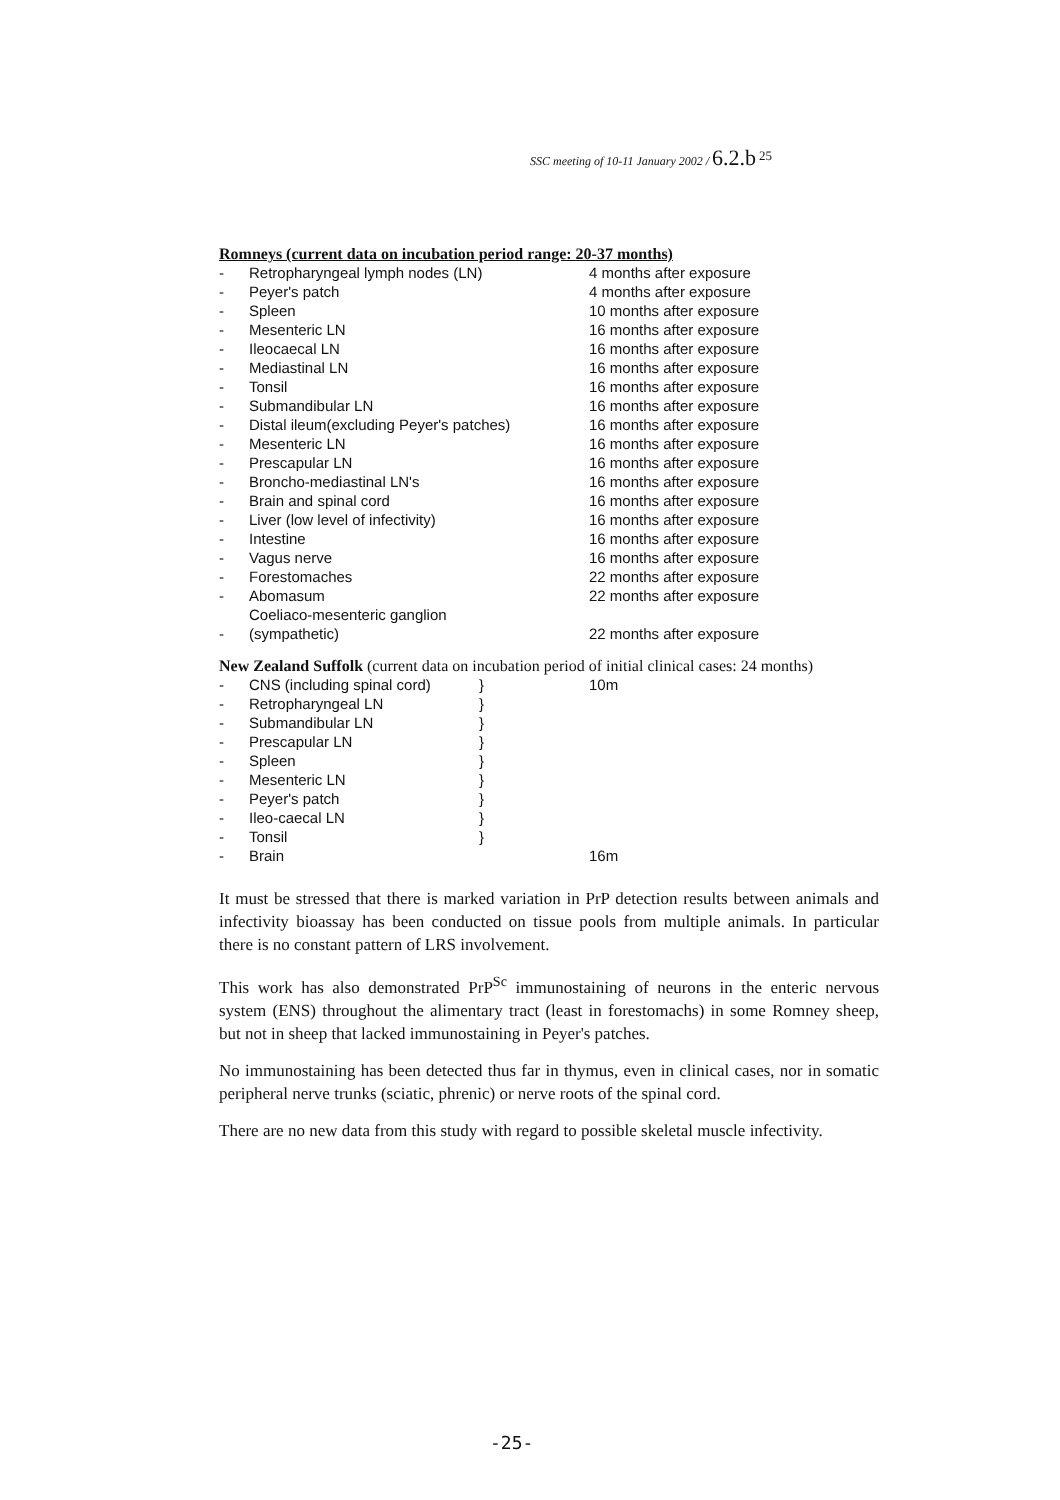SSC meeting of 10-11 January 2002 / 6.2.b <sup>25</sup>
Romneys (current data on incubation period range: 20-37 months)
| - | Retropharyngeal lymph nodes (LN) | 4 months after exposure |
| - | Peyer's patch | 4 months after exposure |
| - | Spleen | 10 months after exposure |
| - | Mesenteric LN | 16 months after exposure |
| - | Ileocaecal LN | 16 months after exposure |
| - | Mediastinal LN | 16 months after exposure |
| - | Tonsil | 16 months after exposure |
| - | Submandibular LN | 16 months after exposure |
| - | Distal ileum(excluding Peyer's patches) | 16 months after exposure |
| - | Mesenteric LN | 16 months after exposure |
| - | Prescapular LN | 16 months after exposure |
| - | Broncho-mediastinal LN's | 16 months after exposure |
| - | Brain and spinal cord | 16 months after exposure |
| - | Liver (low level of infectivity) | 16 months after exposure |
| - | Intestine | 16 months after exposure |
| - | Vagus nerve | 16 months after exposure |
| - | Forestomaches | 22 months after exposure |
| - | Abomasum | 22 months after exposure |
| - | Coeliaco-mesenteric ganglion (sympathetic) | 22 months after exposure |
New Zealand Suffolk (current data on incubation period of initial clinical cases: 24 months)
| - | CNS (including spinal cord) | } | 10m |
| - | Retropharyngeal LN | } | |
| - | Submandibular LN | } | |
| - | Prescapular LN | } | |
| - | Spleen | } | |
| - | Mesenteric LN | } | |
| - | Peyer's patch | } | |
| - | Ileo-caecal LN | } | |
| - | Tonsil | } | |
| - | Brain | | 16m |
It must be stressed that there is marked variation in PrP detection results between animals and infectivity bioassay has been conducted on tissue pools from multiple animals. In particular there is no constant pattern of LRS involvement.
This work has also demonstrated PrP<sup>Sc</sup> immunostaining of neurons in the enteric nervous system (ENS) throughout the alimentary tract (least in forestomachs) in some Romney sheep, but not in sheep that lacked immunostaining in Peyer's patches.
No immunostaining has been detected thus far in thymus, even in clinical cases, nor in somatic peripheral nerve trunks (sciatic, phrenic) or nerve roots of the spinal cord.
There are no new data from this study with regard to possible skeletal muscle infectivity.
-25-